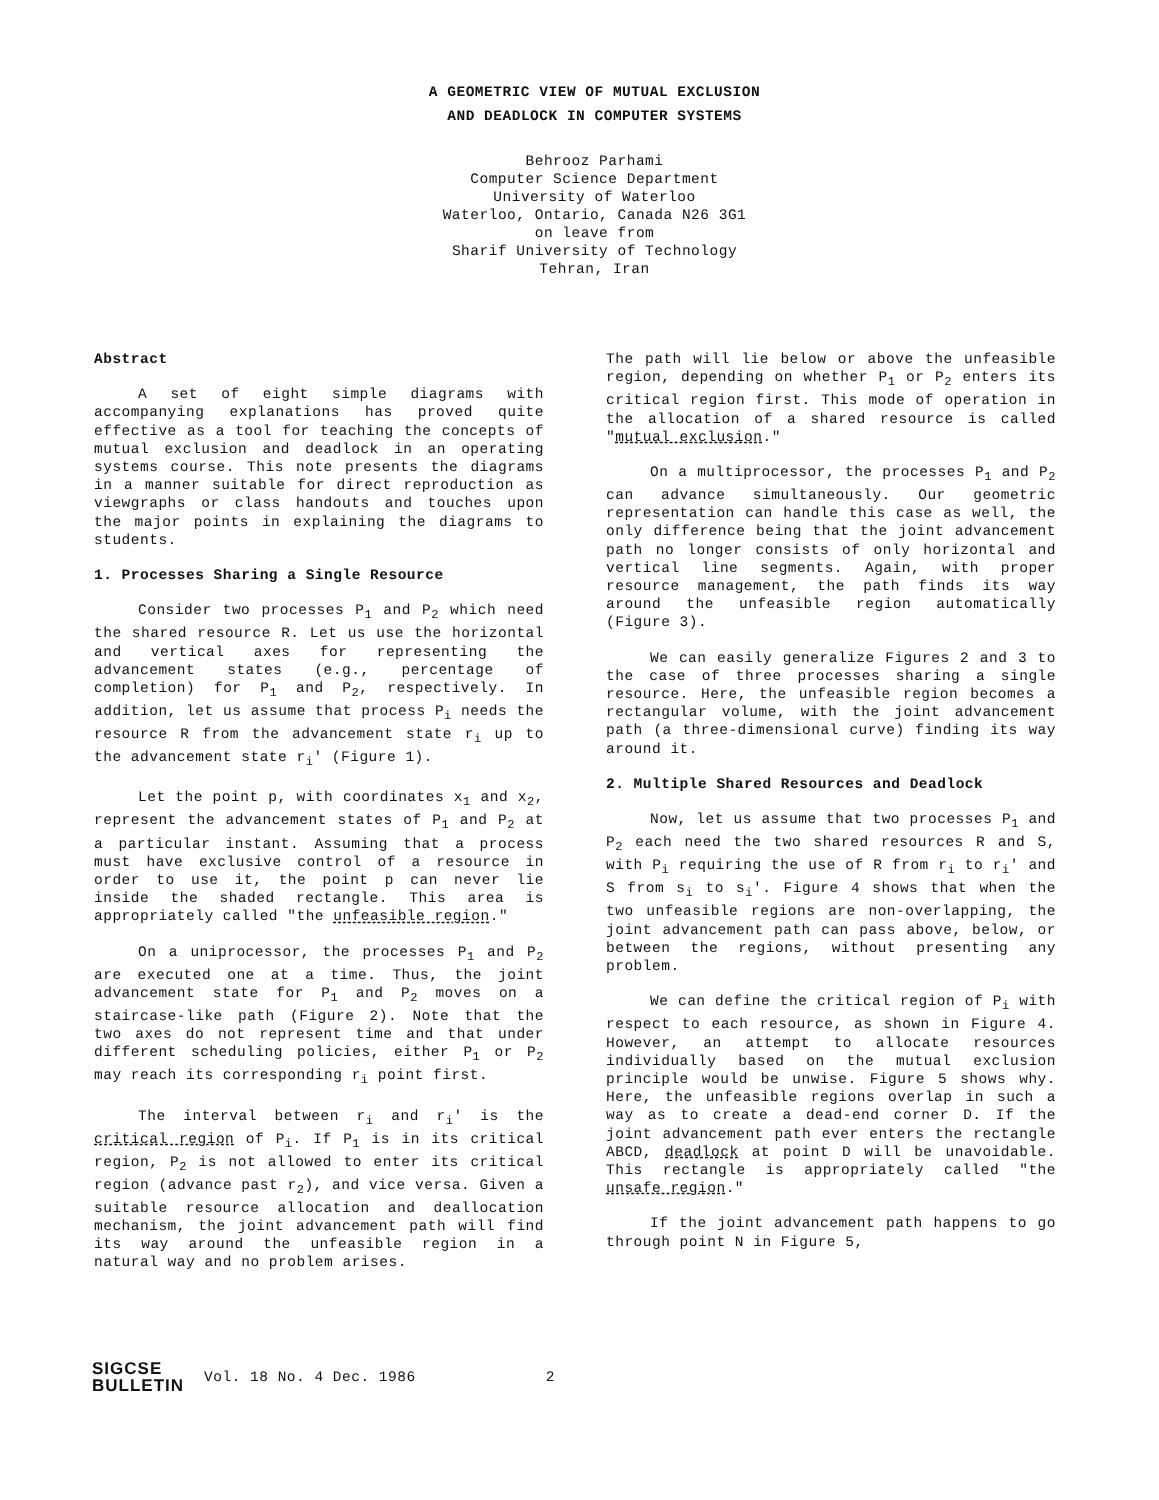A GEOMETRIC VIEW OF MUTUAL EXCLUSION
AND DEADLOCK IN COMPUTER SYSTEMS
Behrooz Parhami
Computer Science Department
University of Waterloo
Waterloo, Ontario, Canada N26 3G1
on leave from
Sharif University of Technology
Tehran, Iran
Abstract
A set of eight simple diagrams with accompanying explanations has proved quite effective as a tool for teaching the concepts of mutual exclusion and deadlock in an operating systems course. This note presents the diagrams in a manner suitable for direct reproduction as viewgraphs or class handouts and touches upon the major points in explaining the diagrams to students.
1. Processes Sharing a Single Resource
Consider two processes P<sub>1</sub> and P<sub>2</sub> which need the shared resource R. Let us use the horizontal and vertical axes for representing the advancement states (e.g., percentage of completion) for P<sub>1</sub> and P<sub>2</sub>, respectively. In addition, let us assume that process P<sub>i</sub> needs the resource R from the advancement state r<sub>i</sub> up to the advancement state r<sub>i</sub>' (Figure 1).
Let the point p, with coordinates x<sub>1</sub> and x<sub>2</sub>, represent the advancement states of P<sub>1</sub> and P<sub>2</sub> at a particular instant. Assuming that a process must have exclusive control of a resource in order to use it, the point p can never lie inside the shaded rectangle. This area is appropriately called "the unfeasible region."
On a uniprocessor, the processes P<sub>1</sub> and P<sub>2</sub> are executed one at a time. Thus, the joint advancement state for P<sub>1</sub> and P<sub>2</sub> moves on a staircase-like path (Figure 2). Note that the two axes do not represent time and that under different scheduling policies, either P<sub>1</sub> or P<sub>2</sub> may reach its corresponding r<sub>i</sub> point first.
The interval between r<sub>i</sub> and r<sub>i</sub>' is the critical region of P<sub>i</sub>. If P<sub>1</sub> is in its critical region, P<sub>2</sub> is not allowed to enter its critical region (advance past r<sub>2</sub>), and vice versa. Given a suitable resource allocation and deallocation mechanism, the joint advancement path will find its way around the unfeasible region in a natural way and no problem arises.
The path will lie below or above the unfeasible region, depending on whether P<sub>1</sub> or P<sub>2</sub> enters its critical region first. This mode of operation in the allocation of a shared resource is called "mutual exclusion."
On a multiprocessor, the processes P<sub>1</sub> and P<sub>2</sub> can advance simultaneously. Our geometric representation can handle this case as well, the only difference being that the joint advancement path no longer consists of only horizontal and vertical line segments. Again, with proper resource management, the path finds its way around the unfeasible region automatically (Figure 3).
We can easily generalize Figures 2 and 3 to the case of three processes sharing a single resource. Here, the unfeasible region becomes a rectangular volume, with the joint advancement path (a three-dimensional curve) finding its way around it.
2. Multiple Shared Resources and Deadlock
Now, let us assume that two processes P<sub>1</sub> and P<sub>2</sub> each need the two shared resources R and S, with P<sub>i</sub> requiring the use of R from r<sub>i</sub> to r<sub>i</sub>' and S from s<sub>i</sub> to s<sub>i</sub>'. Figure 4 shows that when the two unfeasible regions are non-overlapping, the joint advancement path can pass above, below, or between the regions, without presenting any problem.
We can define the critical region of P<sub>i</sub> with respect to each resource, as shown in Figure 4. However, an attempt to allocate resources individually based on the mutual exclusion principle would be unwise. Figure 5 shows why. Here, the unfeasible regions overlap in such a way as to create a dead-end corner D. If the joint advancement path ever enters the rectangle ABCD, deadlock at point D will be unavoidable. This rectangle is appropriately called "the unsafe region."
If the joint advancement path happens to go through point N in Figure 5,
SIGCSE
BULLETIN
Vol. 18 No. 4 Dec. 1986 2